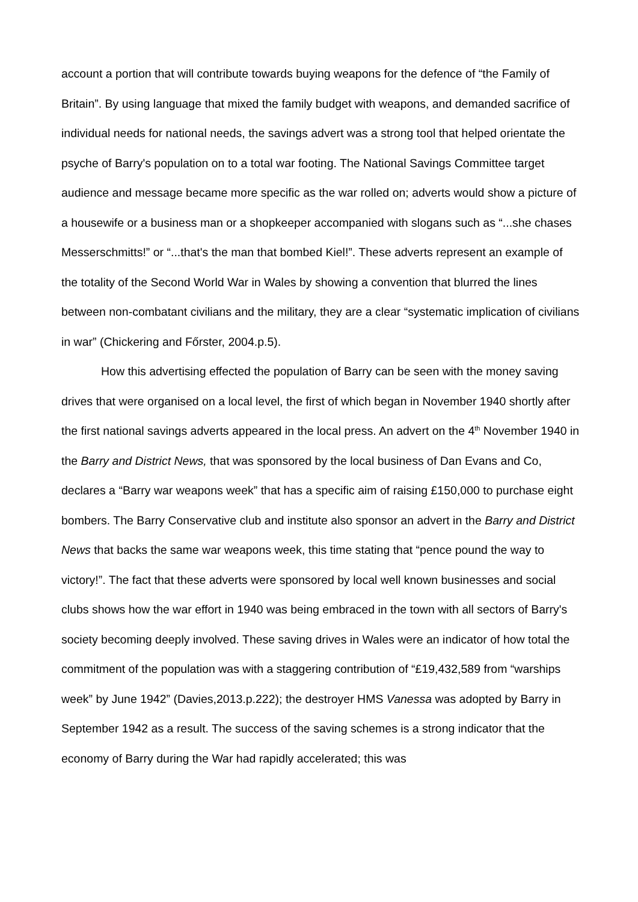account a portion that will contribute towards buying weapons for the defence of “the Family of Britain”. By using language that mixed the family budget with weapons, and demanded sacrifice of individual needs for national needs, the savings advert was a strong tool that helped orientate the psyche of Barry's population on to a total war footing. The National Savings Committee target audience and message became more specific as the war rolled on; adverts would show a picture of a housewife or a business man or a shopkeeper accompanied with slogans such as “...she chases Messerschmitts!” or “...that's the man that bombed Kiel!”. These adverts represent an example of the totality of the Second World War in Wales by showing a convention that blurred the lines between non-combatant civilians and the military, they are a clear “systematic implication of civilians in war” (Chickering and Főrster, 2004.p.5).
How this advertising effected the population of Barry can be seen with the money saving drives that were organised on a local level, the first of which began in November 1940 shortly after the first national savings adverts appeared in the local press. An advert on the 4<sup>th</sup> November 1940 in the Barry and District News, that was sponsored by the local business of Dan Evans and Co, declares a “Barry war weapons week” that has a specific aim of raising £150,000 to purchase eight bombers. The Barry Conservative club and institute also sponsor an advert in the Barry and District News that backs the same war weapons week, this time stating that “pence pound the way to victory!”. The fact that these adverts were sponsored by local well known businesses and social clubs shows how the war effort in 1940 was being embraced in the town with all sectors of Barry's society becoming deeply involved. These saving drives in Wales were an indicator of how total the commitment of the population was with a staggering contribution of “£19,432,589 from “warships week” by June 1942” (Davies,2013.p.222); the destroyer HMS Vanessa was adopted by Barry in September 1942 as a result. The success of the saving schemes is a strong indicator that the economy of Barry during the War had rapidly accelerated; this was